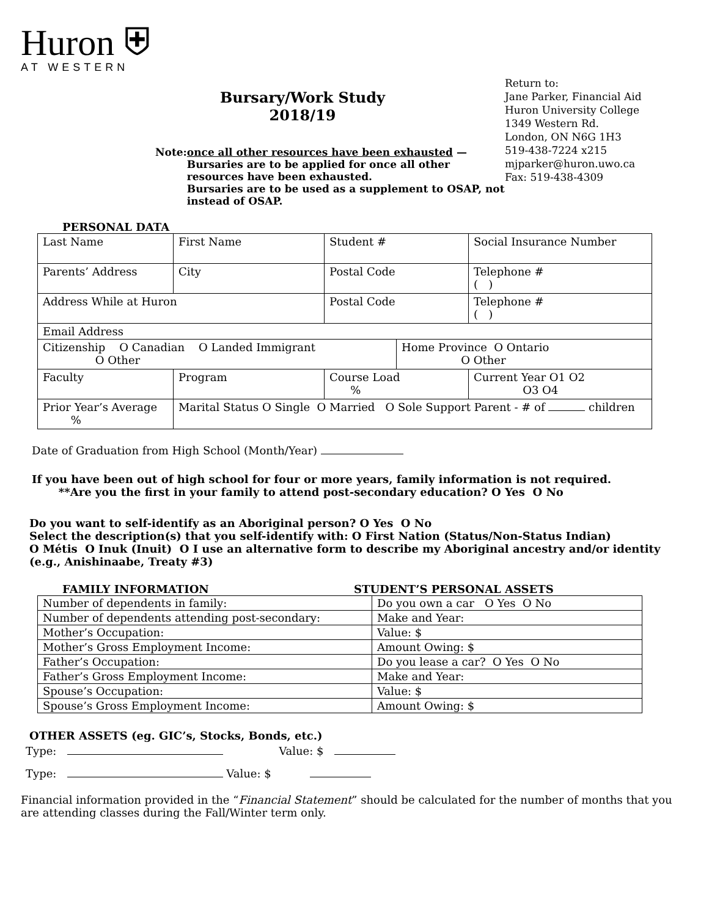Huron ⛨
AT WESTERN
Bursary/Work Study
2018/19
Note: once all other resources have been exhausted — Bursaries are to be applied for once all other resources have been exhausted.
Bursaries are to be used as a supplement to OSAP, not instead of OSAP.
Return to:
Jane Parker, Financial Aid
Huron University College
1349 Western Rd.
London, ON N6G 1H3
519-438-7224 x215
mjparker@huron.uwo.ca
Fax: 519-438-4309
PERSONAL DATA
| Last Name | First Name | Student # | | Social Insurance Number |
| Parents’ Address | City | Postal Code | | Telephone # ( ) |
| Address While at Huron | | Postal Code | | Telephone # ( ) |
| Email Address | | | | |
| Citizenship O Canadian O Landed Immigrant O Other | | | Home Province O Ontario O Other | |
| Faculty | Program | Course Load % | | Current Year O1 O2 O3 O4 |
| Prior Year’s Average % | Marital Status O Single O Married O Sole Support Parent - # of children | | | |
Date of Graduation from High School (Month/Year)
If you have been out of high school for four or more years, family information is not required.
**Are you the first in your family to attend post-secondary education? O Yes O No
Do you want to self-identify as an Aboriginal person? O Yes O No
Select the description(s) that you self-identify with: O First Nation (Status/Non-Status Indian)
O Métis O Inuk (Inuit) O I use an alternative form to describe my Aboriginal ancestry and/or identity
(e.g., Anishinaabe, Treaty #3)
FAMILY INFORMATION STUDENT’S PERSONAL ASSETS
| Number of dependents in family: | Do you own a car O Yes O No |
| Number of dependents attending post-secondary: | Make and Year: |
| Mother’s Occupation: | Value: $ |
| Mother’s Gross Employment Income: | Amount Owing: $ |
| Father’s Occupation: | Do you lease a car? O Yes O No |
| Father’s Gross Employment Income: | Make and Year: |
| Spouse’s Occupation: | Value: $ |
| Spouse’s Gross Employment Income: | Amount Owing: $ |
OTHER ASSETS (eg. GIC’s, Stocks, Bonds, etc.)
Type: Value: $
Type: Value: $
Financial information provided in the “Financial Statement” should be calculated for the number of months that you are attending classes during the Fall/Winter term only.